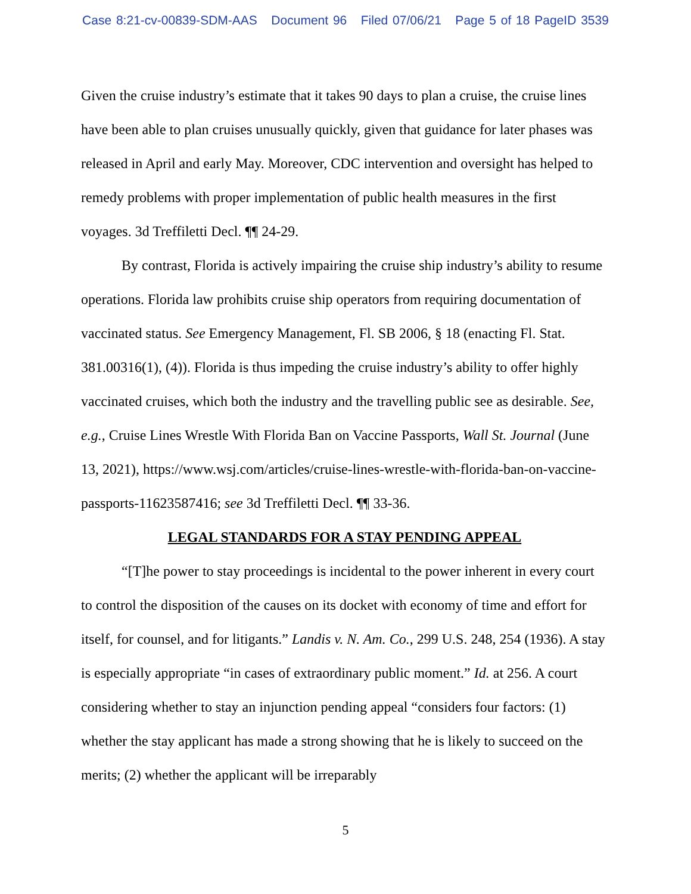Case 8:21-cv-00839-SDM-AAS Document 96 Filed 07/06/21 Page 5 of 18 PageID 3539
Given the cruise industry’s estimate that it takes 90 days to plan a cruise, the cruise lines have been able to plan cruises unusually quickly, given that guidance for later phases was released in April and early May. Moreover, CDC intervention and oversight has helped to remedy problems with proper implementation of public health measures in the first voyages. 3d Treffiletti Decl. ¶¶ 24-29.
By contrast, Florida is actively impairing the cruise ship industry’s ability to resume operations. Florida law prohibits cruise ship operators from requiring documentation of vaccinated status. See Emergency Management, Fl. SB 2006, § 18 (enacting Fl. Stat. 381.00316(1), (4)). Florida is thus impeding the cruise industry’s ability to offer highly vaccinated cruises, which both the industry and the travelling public see as desirable. See, e.g., Cruise Lines Wrestle With Florida Ban on Vaccine Passports, Wall St. Journal (June 13, 2021), https://www.wsj.com/articles/cruise-lines-wrestle-with-florida-ban-on-vaccine-passports-11623587416; see 3d Treffiletti Decl. ¶¶ 33-36.
LEGAL STANDARDS FOR A STAY PENDING APPEAL
“[T]he power to stay proceedings is incidental to the power inherent in every court to control the disposition of the causes on its docket with economy of time and effort for itself, for counsel, and for litigants.” Landis v. N. Am. Co., 299 U.S. 248, 254 (1936). A stay is especially appropriate “in cases of extraordinary public moment.” Id. at 256. A court considering whether to stay an injunction pending appeal “considers four factors: (1) whether the stay applicant has made a strong showing that he is likely to succeed on the merits; (2) whether the applicant will be irreparably
5